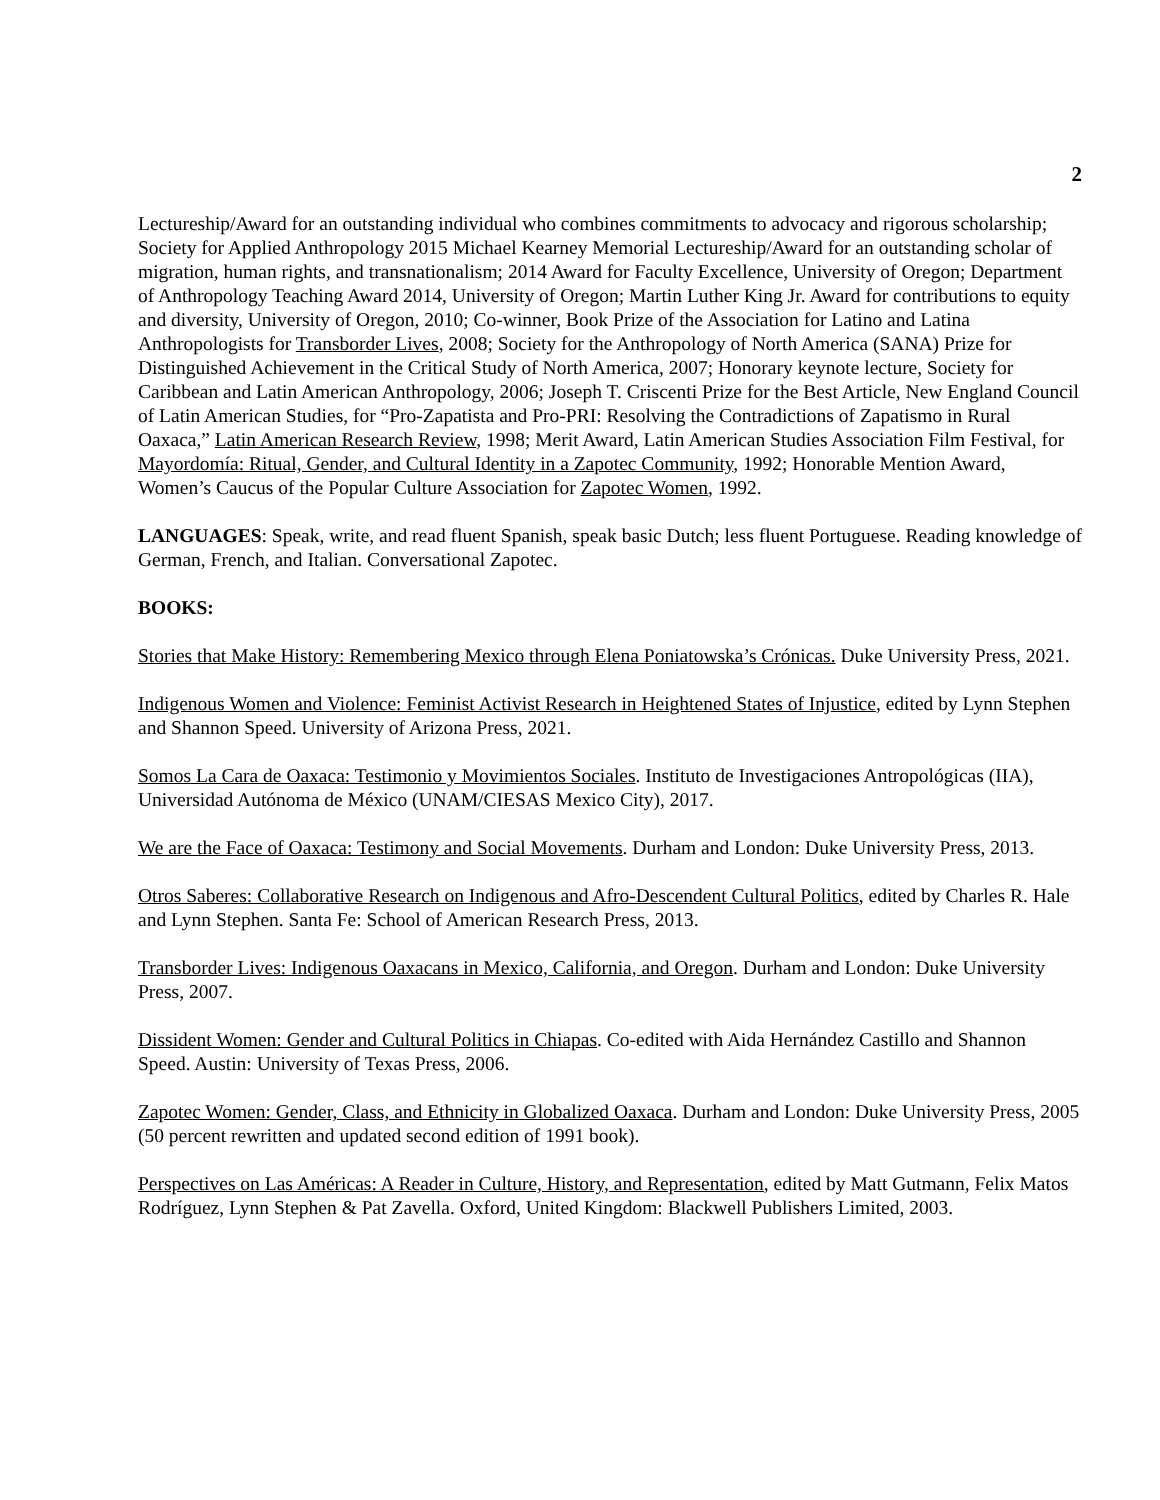2
Lectureship/Award for an outstanding individual who combines commitments to advocacy and rigorous scholarship; Society for Applied Anthropology 2015 Michael Kearney Memorial Lectureship/Award for an outstanding scholar of migration, human rights, and transnationalism; 2014 Award for Faculty Excellence, University of Oregon; Department of Anthropology Teaching Award 2014, University of Oregon; Martin Luther King Jr. Award for contributions to equity and diversity, University of Oregon, 2010; Co-winner, Book Prize of the Association for Latino and Latina Anthropologists for Transborder Lives, 2008; Society for the Anthropology of North America (SANA) Prize for Distinguished Achievement in the Critical Study of North America, 2007; Honorary keynote lecture, Society for Caribbean and Latin American Anthropology, 2006; Joseph T. Criscenti Prize for the Best Article, New England Council of Latin American Studies, for “Pro-Zapatista and Pro-PRI: Resolving the Contradictions of Zapatismo in Rural Oaxaca,” Latin American Research Review, 1998; Merit Award, Latin American Studies Association Film Festival, for Mayordomía: Ritual, Gender, and Cultural Identity in a Zapotec Community, 1992; Honorable Mention Award, Women’s Caucus of the Popular Culture Association for Zapotec Women, 1992.
LANGUAGES: Speak, write, and read fluent Spanish, speak basic Dutch; less fluent Portuguese. Reading knowledge of German, French, and Italian. Conversational Zapotec.
BOOKS:
Stories that Make History: Remembering Mexico through Elena Poniatowska’s Crónicas. Duke University Press, 2021.
Indigenous Women and Violence: Feminist Activist Research in Heightened States of Injustice, edited by Lynn Stephen and Shannon Speed. University of Arizona Press, 2021.
Somos La Cara de Oaxaca: Testimonio y Movimientos Sociales. Instituto de Investigaciones Antropológicas (IIA), Universidad Autónoma de México (UNAM/CIESAS Mexico City), 2017.
We are the Face of Oaxaca: Testimony and Social Movements. Durham and London: Duke University Press, 2013.
Otros Saberes: Collaborative Research on Indigenous and Afro-Descendent Cultural Politics, edited by Charles R. Hale and Lynn Stephen. Santa Fe: School of American Research Press, 2013.
Transborder Lives: Indigenous Oaxacans in Mexico, California, and Oregon. Durham and London: Duke University Press, 2007.
Dissident Women: Gender and Cultural Politics in Chiapas. Co-edited with Aida Hernández Castillo and Shannon Speed. Austin: University of Texas Press, 2006.
Zapotec Women: Gender, Class, and Ethnicity in Globalized Oaxaca. Durham and London: Duke University Press, 2005 (50 percent rewritten and updated second edition of 1991 book).
Perspectives on Las Américas: A Reader in Culture, History, and Representation, edited by Matt Gutmann, Felix Matos Rodríguez, Lynn Stephen & Pat Zavella. Oxford, United Kingdom: Blackwell Publishers Limited, 2003.